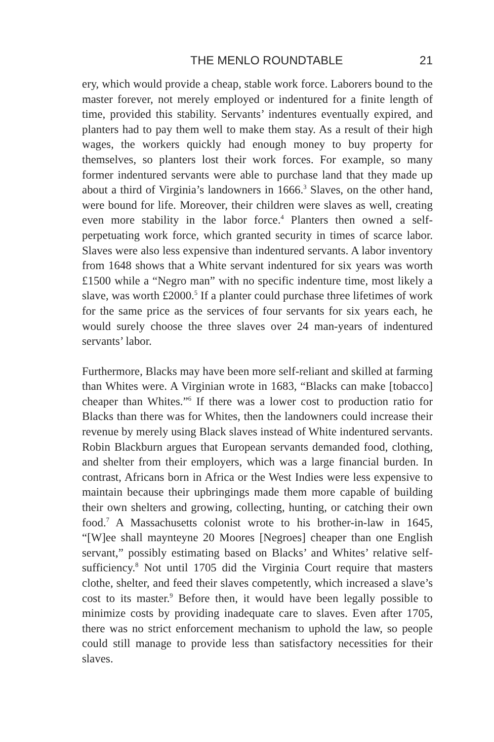THE MENLO ROUNDTABLE 21
ery, which would provide a cheap, stable work force. Laborers bound to the master forever, not merely employed or indentured for a finite length of time, provided this stability. Servants’ indentures eventually expired, and planters had to pay them well to make them stay. As a result of their high wages, the workers quickly had enough money to buy property for themselves, so planters lost their work forces. For example, so many former indentured servants were able to purchase land that they made up about a third of Virginia’s landowners in 1666.<sup>3</sup> Slaves, on the other hand, were bound for life. Moreover, their children were slaves as well, creating even more stability in the labor force.<sup>4</sup> Planters then owned a self-perpetuating work force, which granted security in times of scarce labor. Slaves were also less expensive than indentured servants. A labor inventory from 1648 shows that a White servant indentured for six years was worth £1500 while a “Negro man” with no specific indenture time, most likely a slave, was worth £2000.<sup>5</sup> If a planter could purchase three lifetimes of work for the same price as the services of four servants for six years each, he would surely choose the three slaves over 24 man-years of indentured servants’ labor.
Furthermore, Blacks may have been more self-reliant and skilled at farming than Whites were. A Virginian wrote in 1683, “Blacks can make [tobacco] cheaper than Whites.”<sup>6</sup> If there was a lower cost to production ratio for Blacks than there was for Whites, then the landowners could increase their revenue by merely using Black slaves instead of White indentured servants. Robin Blackburn argues that European servants demanded food, clothing, and shelter from their employers, which was a large financial burden. In contrast, Africans born in Africa or the West Indies were less expensive to maintain because their upbringings made them more capable of building their own shelters and growing, collecting, hunting, or catching their own food.<sup>7</sup> A Massachusetts colonist wrote to his brother-in-law in 1645, “[W]ee shall maynteyne 20 Moores [Negroes] cheaper than one English servant,” possibly estimating based on Blacks’ and Whites’ relative self-sufficiency.<sup>8</sup> Not until 1705 did the Virginia Court require that masters clothe, shelter, and feed their slaves competently, which increased a slave’s cost to its master.<sup>9</sup> Before then, it would have been legally possible to minimize costs by providing inadequate care to slaves. Even after 1705, there was no strict enforcement mechanism to uphold the law, so people could still manage to provide less than satisfactory necessities for their slaves.